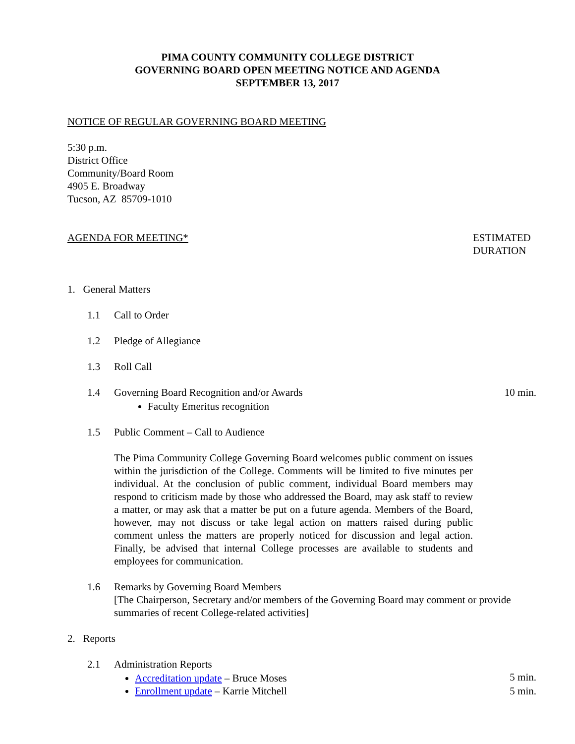PIMA COUNTY COMMUNITY COLLEGE DISTRICT
GOVERNING BOARD OPEN MEETING NOTICE AND AGENDA
SEPTEMBER 13, 2017
NOTICE OF REGULAR GOVERNING BOARD MEETING
5:30 p.m.
District Office
Community/Board Room
4905 E. Broadway
Tucson, AZ 85709-1010
AGENDA FOR MEETING* ESTIMATED DURATION
1. General Matters
1.1 Call to Order
1.2 Pledge of Allegiance
1.3 Roll Call
1.4 Governing Board Recognition and/or Awards
Faculty Emeritus recognition
10 min.
1.5 Public Comment – Call to Audience
The Pima Community College Governing Board welcomes public comment on issues within the jurisdiction of the College. Comments will be limited to five minutes per individual. At the conclusion of public comment, individual Board members may respond to criticism made by those who addressed the Board, may ask staff to review a matter, or may ask that a matter be put on a future agenda. Members of the Board, however, may not discuss or take legal action on matters raised during public comment unless the matters are properly noticed for discussion and legal action. Finally, be advised that internal College processes are available to students and employees for communication.
1.6 Remarks by Governing Board Members
[The Chairperson, Secretary and/or members of the Governing Board may comment or provide summaries of recent College-related activities]
2. Reports
2.1 Administration Reports
Accreditation update – Bruce Moses
5 min.
Enrollment update – Karrie Mitchell
5 min.